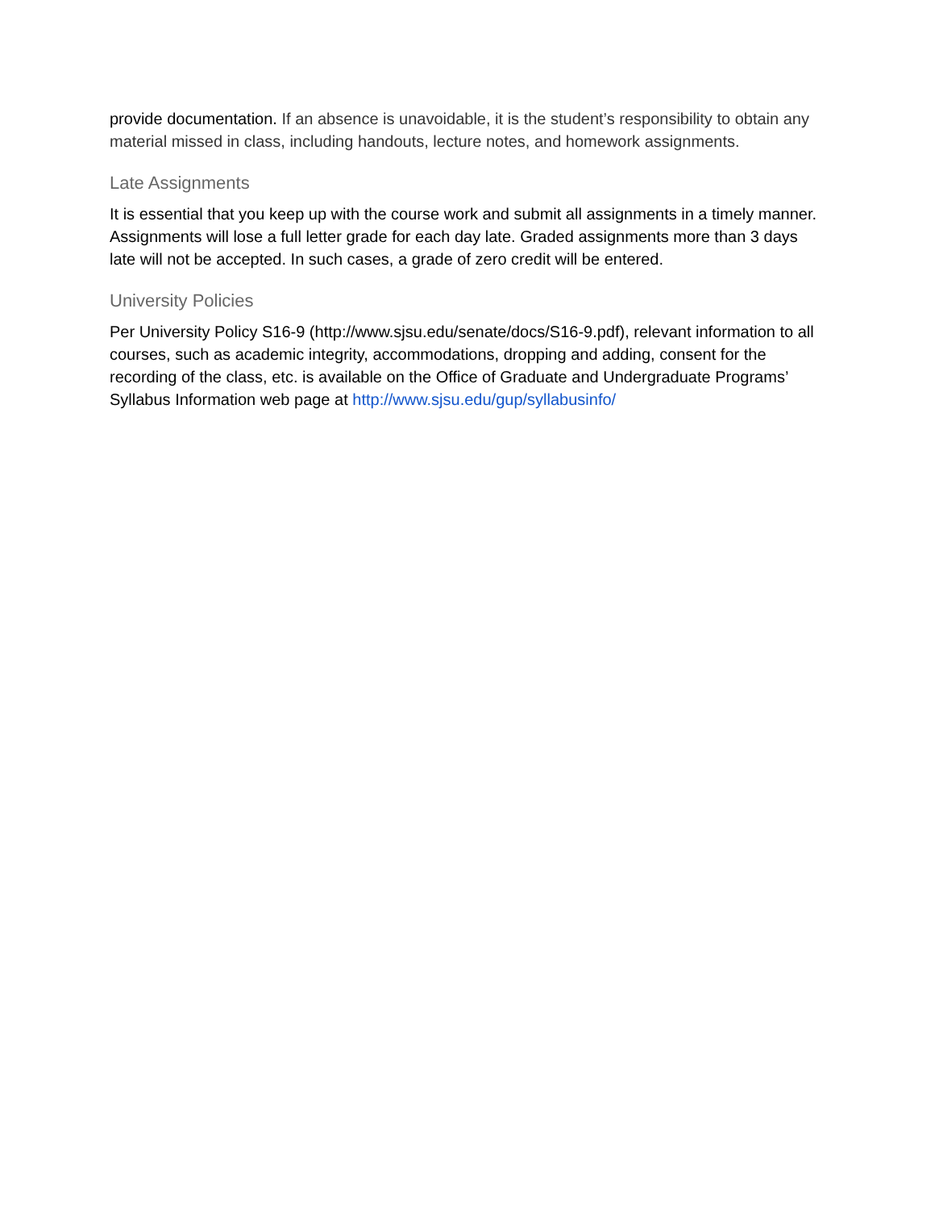provide documentation. If an absence is unavoidable, it is the student’s responsibility to obtain any material missed in class, including handouts, lecture notes, and homework assignments.
Late Assignments
It is essential that you keep up with the course work and submit all assignments in a timely manner. Assignments will lose a full letter grade for each day late. Graded assignments more than 3 days late will not be accepted. In such cases, a grade of zero credit will be entered.
University Policies
Per University Policy S16-9 (http://www.sjsu.edu/senate/docs/S16-9.pdf), relevant information to all courses, such as academic integrity, accommodations, dropping and adding, consent for the recording of the class, etc. is available on the Office of Graduate and Undergraduate Programs’ Syllabus Information web page at http://www.sjsu.edu/gup/syllabusinfo/